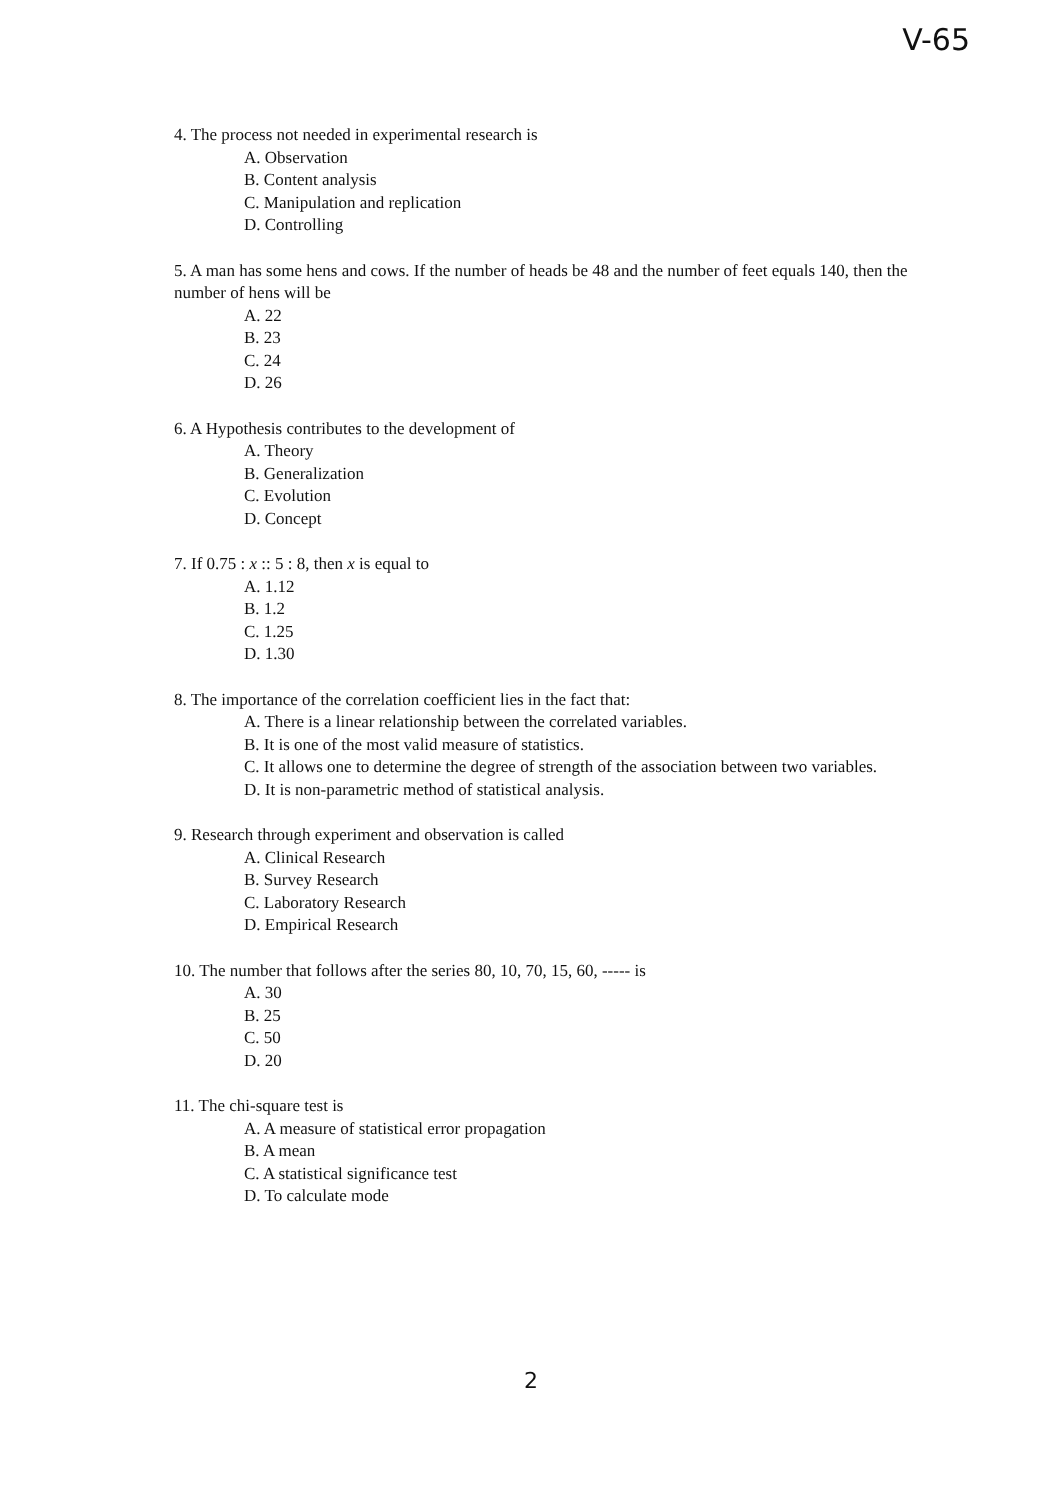V-65
4. The process not needed in experimental research is
A. Observation
B. Content analysis
C. Manipulation and replication
D. Controlling
5. A man has some hens and cows. If the number of heads be 48 and the number of feet equals 140, then the number of hens will be
A. 22
B. 23
C. 24
D. 26
6. A Hypothesis contributes to the development of
A. Theory
B. Generalization
C. Evolution
D. Concept
7. If 0.75 : x :: 5 : 8, then x is equal to
A. 1.12
B. 1.2
C. 1.25
D. 1.30
8. The importance of the correlation coefficient lies in the fact that:
A. There is a linear relationship between the correlated variables.
B. It is one of the most valid measure of statistics.
C. It allows one to determine the degree of strength of the association between two variables.
D. It is non-parametric method of statistical analysis.
9. Research through experiment and observation is called
A. Clinical Research
B. Survey Research
C. Laboratory Research
D. Empirical Research
10. The number that follows after the series 80, 10, 70, 15, 60, ----- is
A. 30
B. 25
C. 50
D. 20
11. The chi-square test is
A. A measure of statistical error propagation
B. A mean
C. A statistical significance test
D. To calculate mode
2